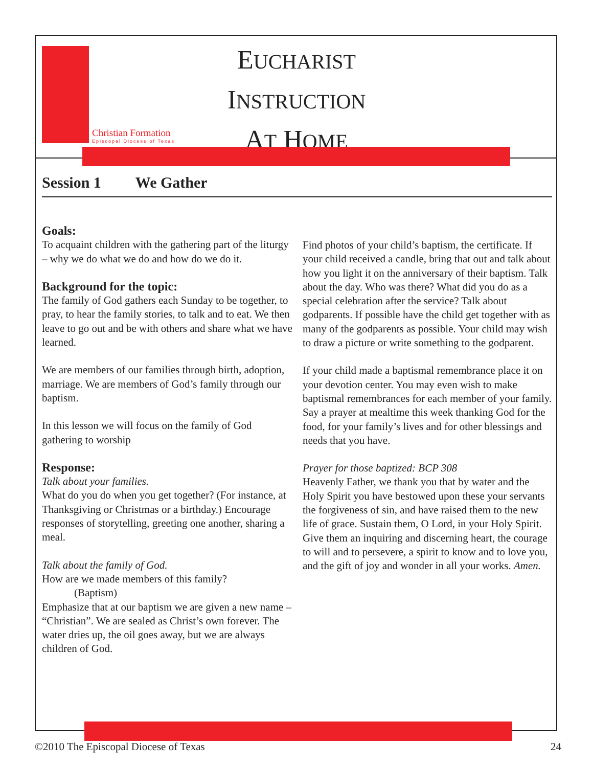Christian Formation
Episcopal Diocese of Texas
EUCHARIST
INSTRUCTION
AT HOME
Session 1 We Gather
Goals:
To acquaint children with the gathering part of the liturgy – why we do what we do and how do we do it.
Background for the topic:
The family of God gathers each Sunday to be together, to pray, to hear the family stories, to talk and to eat. We then leave to go out and be with others and share what we have learned.
We are members of our families through birth, adoption, marriage. We are members of God’s family through our baptism.
In this lesson we will focus on the family of God gathering to worship
Response:
Talk about your families.
What do you do when you get together? (For instance, at Thanksgiving or Christmas or a birthday.) Encourage responses of storytelling, greeting one another, sharing a meal.
Talk about the family of God.
How are we made members of this family?
(Baptism)
Emphasize that at our baptism we are given a new name – “Christian”. We are sealed as Christ’s own forever. The water dries up, the oil goes away, but we are always children of God.
Find photos of your child’s baptism, the certificate. If your child received a candle, bring that out and talk about how you light it on the anniversary of their baptism. Talk about the day. Who was there? What did you do as a special celebration after the service? Talk about godparents. If possible have the child get together with as many of the godparents as possible. Your child may wish to draw a picture or write something to the godparent.
If your child made a baptismal remembrance place it on your devotion center. You may even wish to make baptismal remembrances for each member of your family. Say a prayer at mealtime this week thanking God for the food, for your family’s lives and for other blessings and needs that you have.
Prayer for those baptized: BCP 308
Heavenly Father, we thank you that by water and the Holy Spirit you have bestowed upon these your servants the forgiveness of sin, and have raised them to the new life of grace. Sustain them, O Lord, in your Holy Spirit. Give them an inquiring and discerning heart, the courage to will and to persevere, a spirit to know and to love you, and the gift of joy and wonder in all your works. Amen.
©2010 The Episcopal Diocese of Texas 24